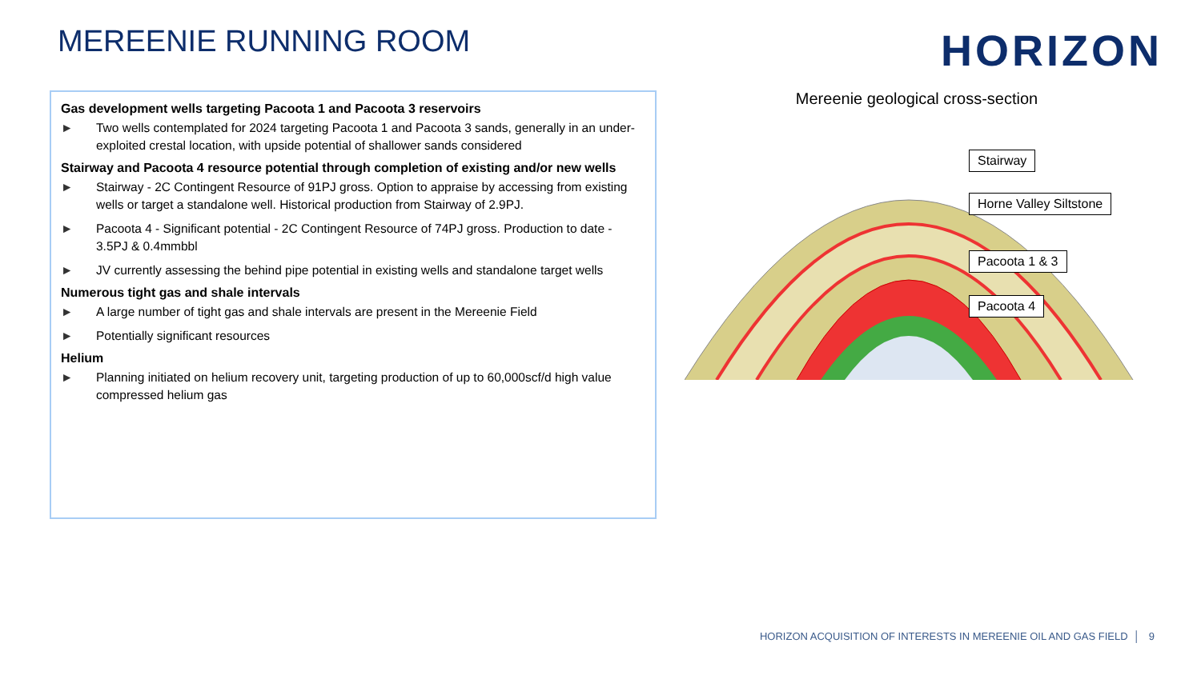MEREENIE RUNNING ROOM HORIZON
Gas development wells targeting Pacoota 1 and Pacoota 3 reservoirs
► Two wells contemplated for 2024 targeting Pacoota 1 and Pacoota 3 sands, generally in an under-exploited crestal location, with upside potential of shallower sands considered
Stairway and Pacoota 4 resource potential through completion of existing and/or new wells
► Stairway - 2C Contingent Resource of 91PJ gross. Option to appraise by accessing from existing wells or target a standalone well. Historical production from Stairway of 2.9PJ.
► Pacoota 4 - Significant potential - 2C Contingent Resource of 74PJ gross. Production to date - 3.5PJ & 0.4mmbbl
► JV currently assessing the behind pipe potential in existing wells and standalone target wells
Numerous tight gas and shale intervals
► A large number of tight gas and shale intervals are present in the Mereenie Field
► Potentially significant resources
Helium
► Planning initiated on helium recovery unit, targeting production of up to 60,000scf/d high value compressed helium gas
Mereenie geological cross-section
Stairway
Horne Valley Siltstone
Pacoota 1 & 3
Pacoota 4
HORIZON ACQUISITION OF INTERESTS IN MEREENIE OIL AND GAS FIELD │ 9